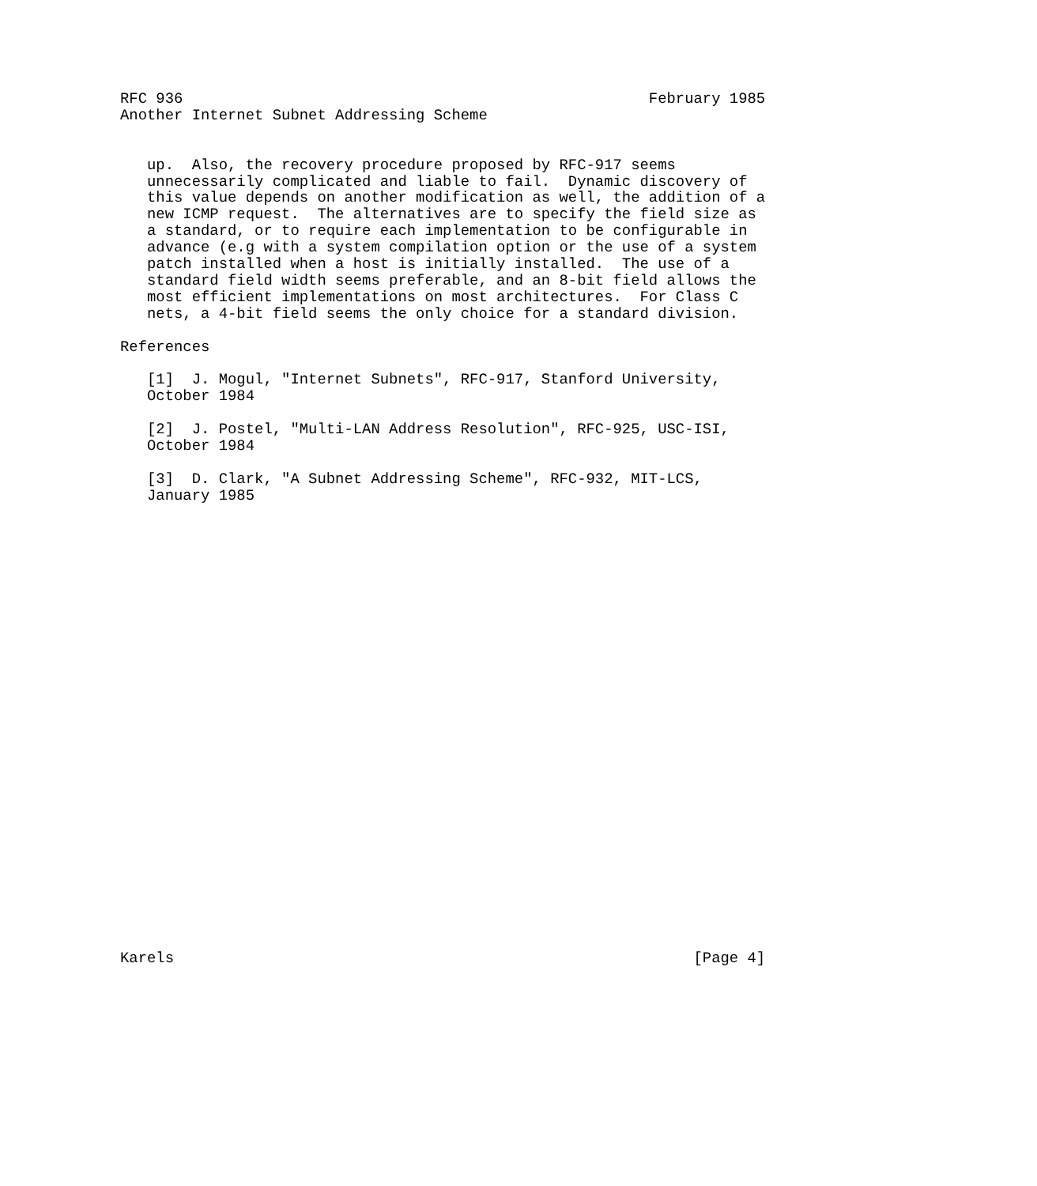RFC 936                                                    February 1985
Another Internet Subnet Addressing Scheme


   up.  Also, the recovery procedure proposed by RFC-917 seems
   unnecessarily complicated and liable to fail.  Dynamic discovery of
   this value depends on another modification as well, the addition of a
   new ICMP request.  The alternatives are to specify the field size as
   a standard, or to require each implementation to be configurable in
   advance (e.g with a system compilation option or the use of a system
   patch installed when a host is initially installed.  The use of a
   standard field width seems preferable, and an 8-bit field allows the
   most efficient implementations on most architectures.  For Class C
   nets, a 4-bit field seems the only choice for a standard division.

References

   [1]  J. Mogul, "Internet Subnets", RFC-917, Stanford University,
   October 1984

   [2]  J. Postel, "Multi-LAN Address Resolution", RFC-925, USC-ISI,
   October 1984

   [3]  D. Clark, "A Subnet Addressing Scheme", RFC-932, MIT-LCS,
   January 1985



























Karels                                                          [Page 4]